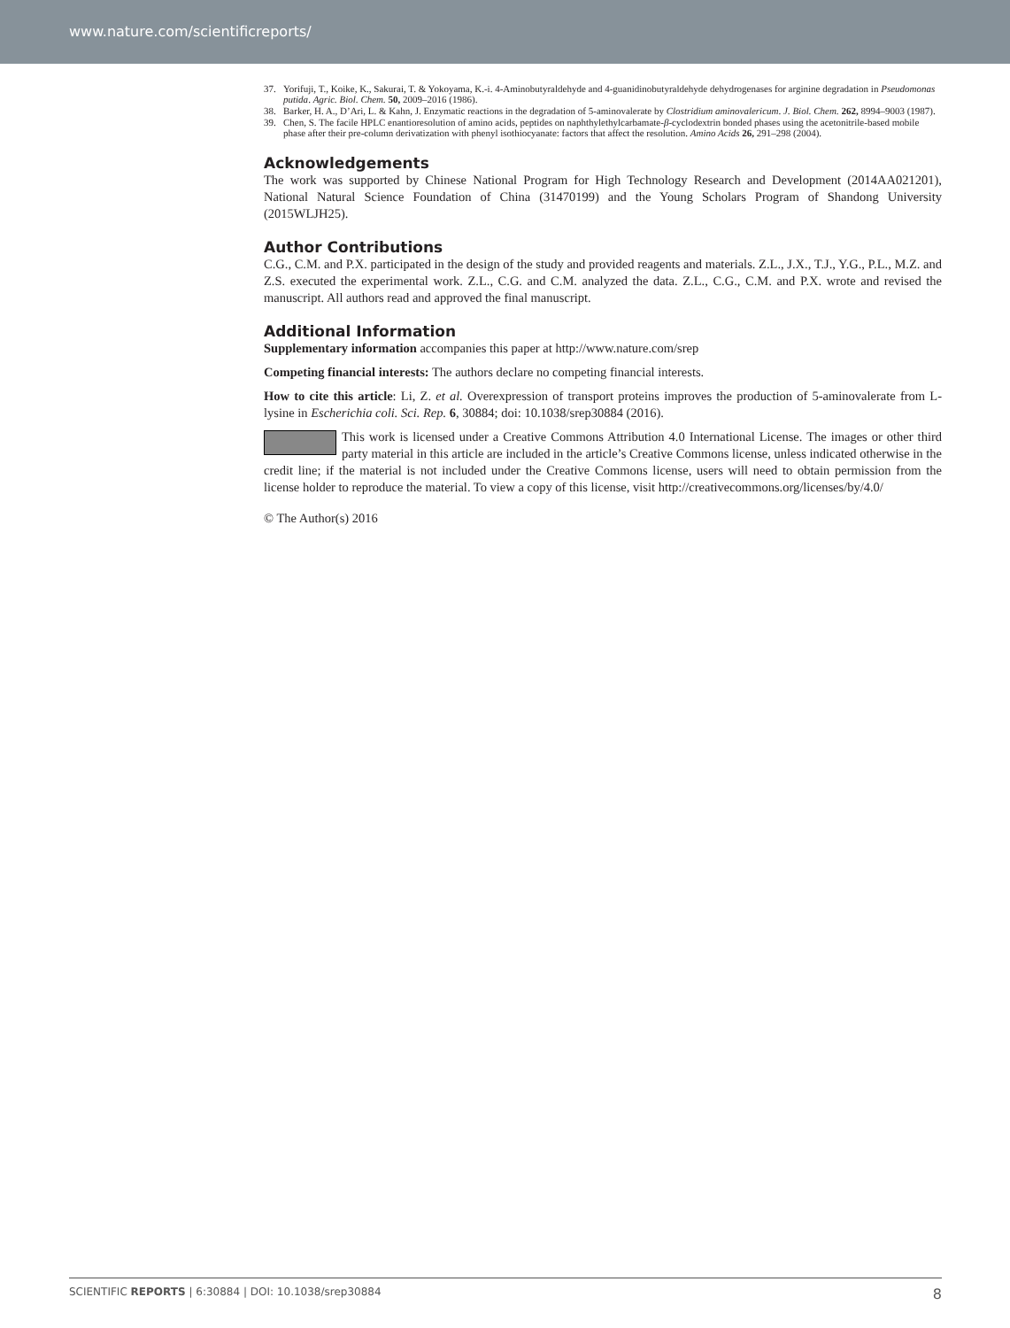www.nature.com/scientificreports/
37. Yorifuji, T., Koike, K., Sakurai, T. & Yokoyama, K.-i. 4-Aminobutyraldehyde and 4-guanidinobutyraldehyde dehydrogenases for arginine degradation in Pseudomonas putida. Agric. Biol. Chem. 50, 2009–2016 (1986).
38. Barker, H. A., D’Ari, L. & Kahn, J. Enzymatic reactions in the degradation of 5-aminovalerate by Clostridium aminovalericum. J. Biol. Chem. 262, 8994–9003 (1987).
39. Chen, S. The facile HPLC enantioresolution of amino acids, peptides on naphthylethylcarbamate-β-cyclodextrin bonded phases using the acetonitrile-based mobile phase after their pre-column derivatization with phenyl isothiocyanate: factors that affect the resolution. Amino Acids 26, 291–298 (2004).
Acknowledgements
The work was supported by Chinese National Program for High Technology Research and Development (2014AA021201), National Natural Science Foundation of China (31470199) and the Young Scholars Program of Shandong University (2015WLJH25).
Author Contributions
C.G., C.M. and P.X. participated in the design of the study and provided reagents and materials. Z.L., J.X., T.J., Y.G., P.L., M.Z. and Z.S. executed the experimental work. Z.L., C.G. and C.M. analyzed the data. Z.L., C.G., C.M. and P.X. wrote and revised the manuscript. All authors read and approved the final manuscript.
Additional Information
Supplementary information accompanies this paper at http://www.nature.com/srep
Competing financial interests: The authors declare no competing financial interests.
How to cite this article: Li, Z. et al. Overexpression of transport proteins improves the production of 5-aminovalerate from L-lysine in Escherichia coli. Sci. Rep. 6, 30884; doi: 10.1038/srep30884 (2016).
This work is licensed under a Creative Commons Attribution 4.0 International License. The images or other third party material in this article are included in the article’s Creative Commons license, unless indicated otherwise in the credit line; if the material is not included under the Creative Commons license, users will need to obtain permission from the license holder to reproduce the material. To view a copy of this license, visit http://creativecommons.org/licenses/by/4.0/
© The Author(s) 2016
SCIENTIFIC REPORTS | 6:30884 | DOI: 10.1038/srep30884 8